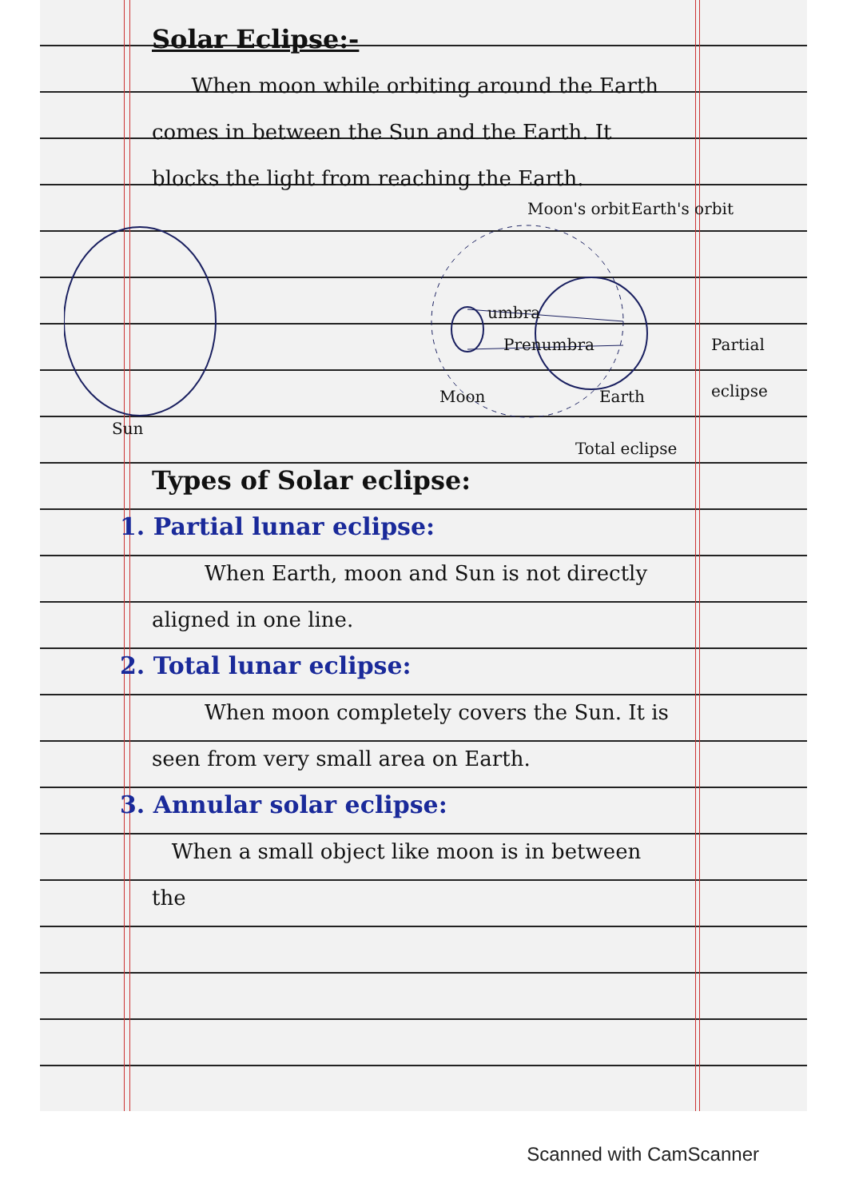Solar Eclipse:-
When moon while orbiting around the Earth comes in between the Sun and the Earth. It blocks the light from reaching the Earth.
Moon's orbit Earth's orbit
umbra
Prenumbra Partial eclipse
Moon Earth
Sun
Total eclipse
Types of Solar eclipse:
1. Partial lunar eclipse:
When Earth, moon and Sun is not directly aligned in one line.
2. Total lunar eclipse:
When moon completely covers the Sun. It is seen from very small area on Earth.
3. Annular solar eclipse:
When a small object like moon is in between the
Scanned with CamScanner